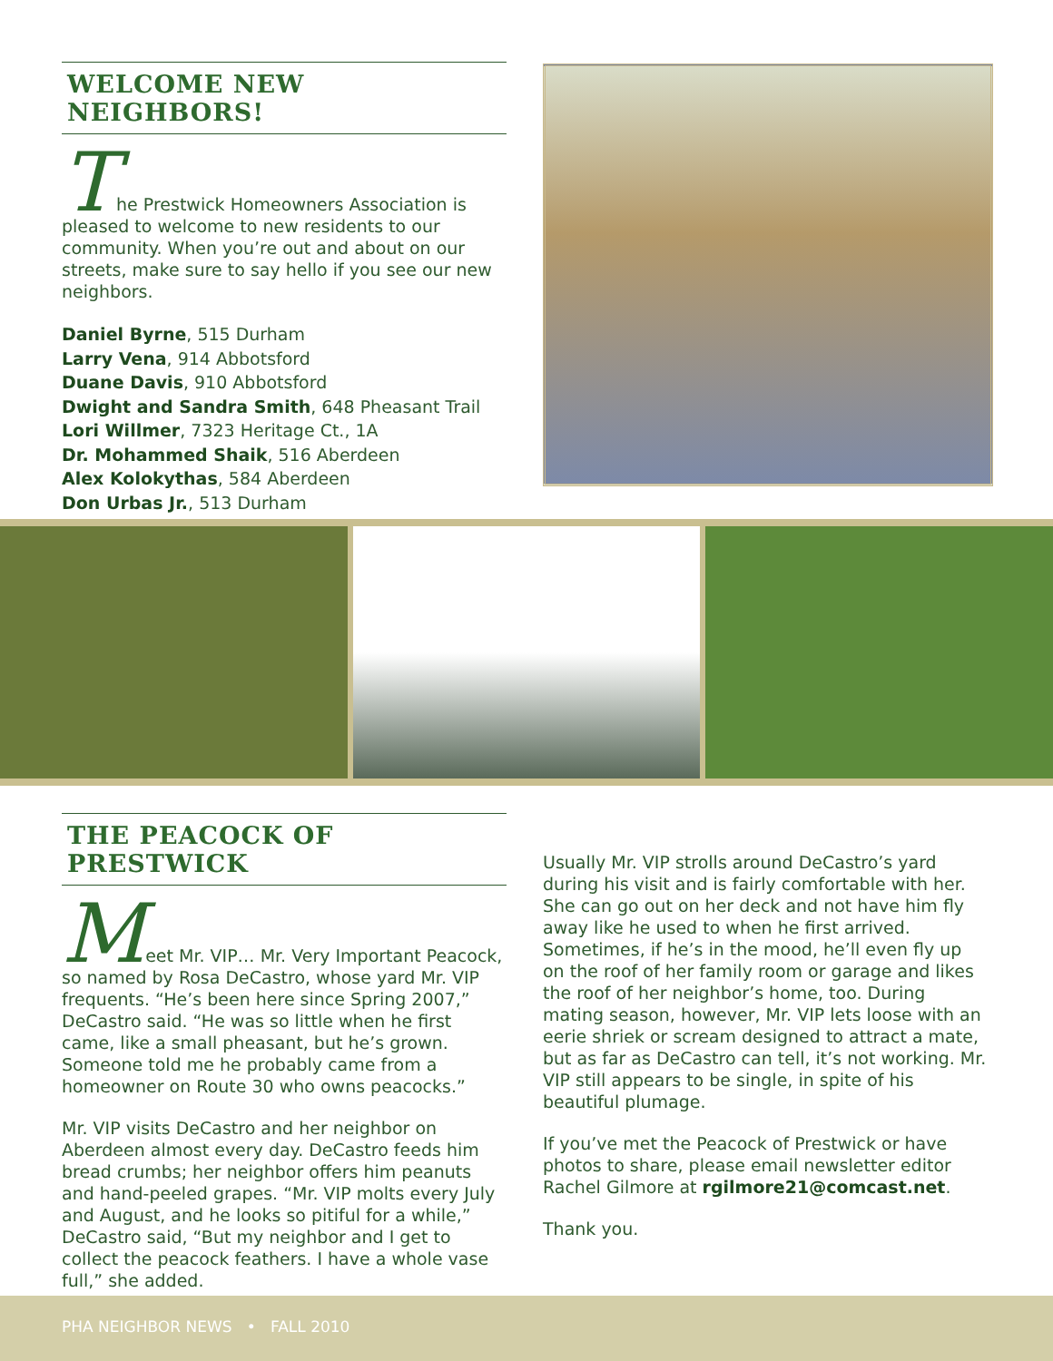WELCOME NEW NEIGHBORS!
The Prestwick Homeowners Association is pleased to welcome to new residents to our community. When you’re out and about on our streets, make sure to say hello if you see our new neighbors.
Daniel Byrne, 515 Durham
Larry Vena, 914 Abbotsford
Duane Davis, 910 Abbotsford
Dwight and Sandra Smith, 648 Pheasant Trail
Lori Willmer, 7323 Heritage Ct., 1A
Dr. Mohammed Shaik, 516 Aberdeen
Alex Kolokythas, 584 Aberdeen
Don Urbas Jr., 513 Durham
THE PEACOCK OF PRESTWICK
Meet Mr. VIP… Mr. Very Important Peacock, so named by Rosa DeCastro, whose yard Mr. VIP frequents. “He’s been here since Spring 2007,” DeCastro said. “He was so little when he first came, like a small pheasant, but he’s grown. Someone told me he probably came from a homeowner on Route 30 who owns peacocks.”
Mr. VIP visits DeCastro and her neighbor on Aberdeen almost every day. DeCastro feeds him bread crumbs; her neighbor offers him peanuts and hand-peeled grapes. “Mr. VIP molts every July and August, and he looks so pitiful for a while,” DeCastro said, “But my neighbor and I get to collect the peacock feathers. I have a whole vase full,” she added.
Usually Mr. VIP strolls around DeCastro’s yard during his visit and is fairly comfortable with her. She can go out on her deck and not have him fly away like he used to when he first arrived. Sometimes, if he’s in the mood, he’ll even fly up on the roof of her family room or garage and likes the roof of her neighbor’s home, too. During mating season, however, Mr. VIP lets loose with an eerie shriek or scream designed to attract a mate, but as far as DeCastro can tell, it’s not working. Mr. VIP still appears to be single, in spite of his beautiful plumage.
If you’ve met the Peacock of Prestwick or have photos to share, please email newsletter editor Rachel Gilmore at rgilmore21@comcast.net.
Thank you.
PHA NEIGHBOR NEWS • FALL 2010